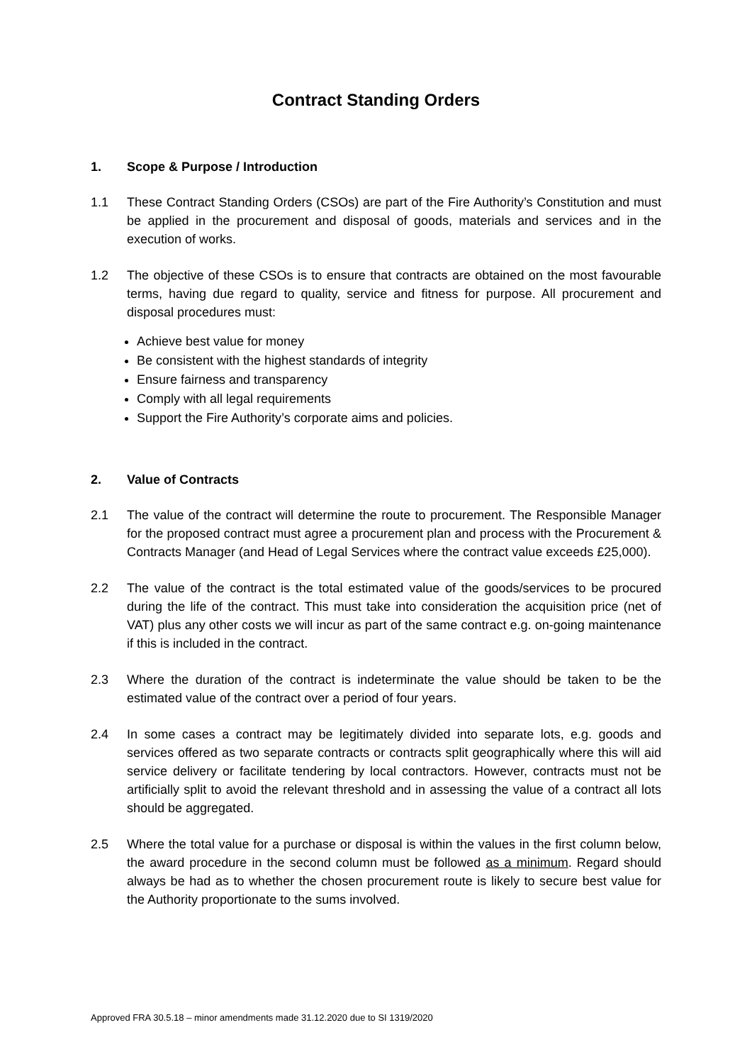Contract Standing Orders
1. Scope & Purpose / Introduction
1.1 These Contract Standing Orders (CSOs) are part of the Fire Authority’s Constitution and must be applied in the procurement and disposal of goods, materials and services and in the execution of works.
1.2 The objective of these CSOs is to ensure that contracts are obtained on the most favourable terms, having due regard to quality, service and fitness for purpose. All procurement and disposal procedures must:
Achieve best value for money
Be consistent with the highest standards of integrity
Ensure fairness and transparency
Comply with all legal requirements
Support the Fire Authority’s corporate aims and policies.
2. Value of Contracts
2.1 The value of the contract will determine the route to procurement. The Responsible Manager for the proposed contract must agree a procurement plan and process with the Procurement & Contracts Manager (and Head of Legal Services where the contract value exceeds £25,000).
2.2 The value of the contract is the total estimated value of the goods/services to be procured during the life of the contract. This must take into consideration the acquisition price (net of VAT) plus any other costs we will incur as part of the same contract e.g. on-going maintenance if this is included in the contract.
2.3 Where the duration of the contract is indeterminate the value should be taken to be the estimated value of the contract over a period of four years.
2.4 In some cases a contract may be legitimately divided into separate lots, e.g. goods and services offered as two separate contracts or contracts split geographically where this will aid service delivery or facilitate tendering by local contractors. However, contracts must not be artificially split to avoid the relevant threshold and in assessing the value of a contract all lots should be aggregated.
2.5 Where the total value for a purchase or disposal is within the values in the first column below, the award procedure in the second column must be followed as a minimum. Regard should always be had as to whether the chosen procurement route is likely to secure best value for the Authority proportionate to the sums involved.
Approved FRA 30.5.18 – minor amendments made 31.12.2020 due to SI 1319/2020